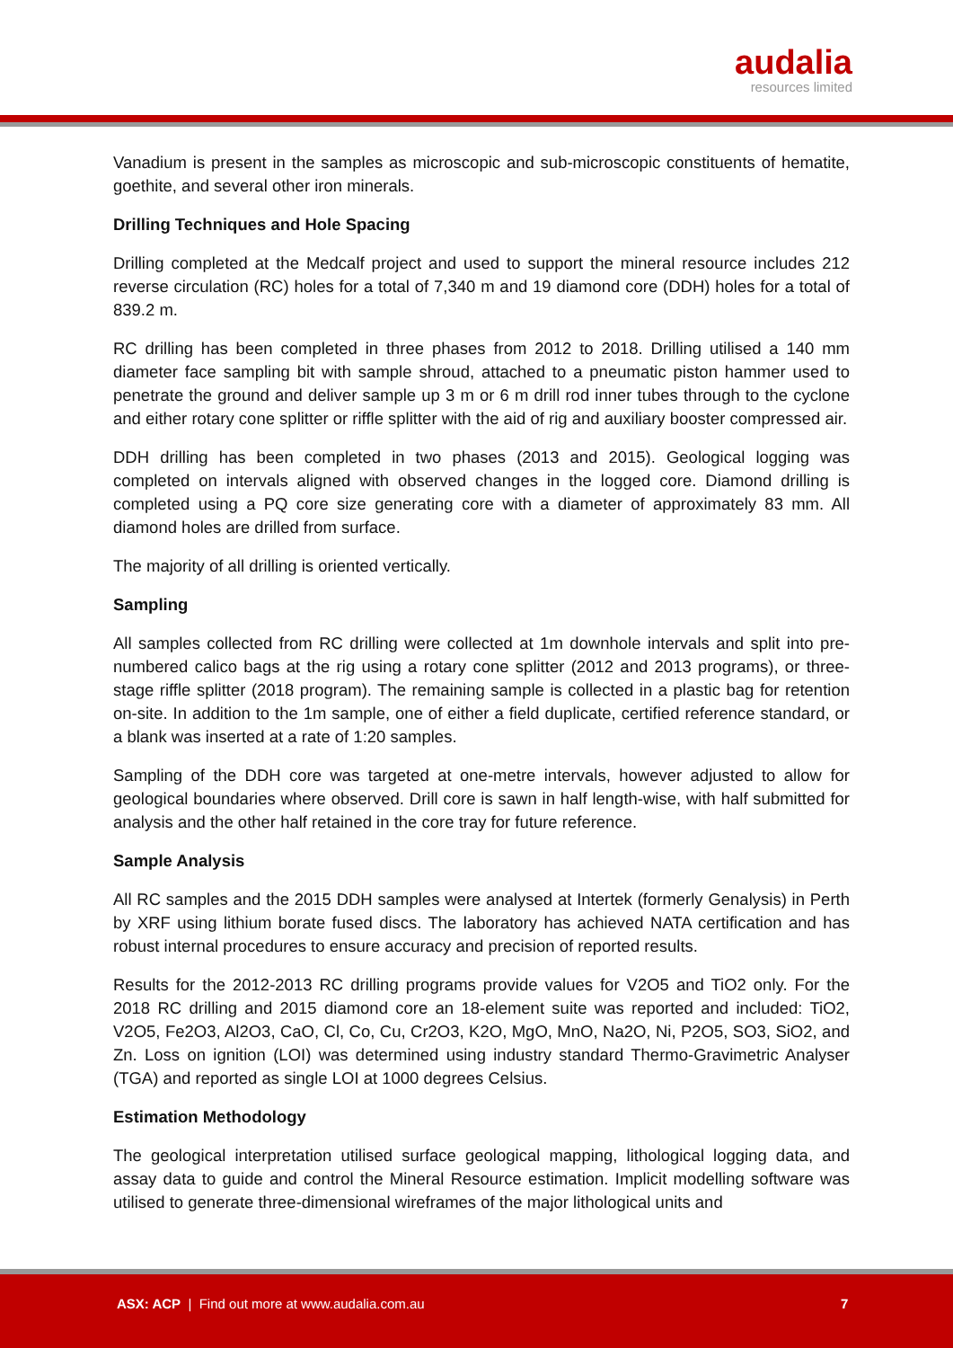audalia
resources limited
Vanadium is present in the samples as microscopic and sub-microscopic constituents of hematite, goethite, and several other iron minerals.
Drilling Techniques and Hole Spacing
Drilling completed at the Medcalf project and used to support the mineral resource includes 212 reverse circulation (RC) holes for a total of 7,340 m and 19 diamond core (DDH) holes for a total of 839.2 m.
RC drilling has been completed in three phases from 2012 to 2018. Drilling utilised a 140 mm diameter face sampling bit with sample shroud, attached to a pneumatic piston hammer used to penetrate the ground and deliver sample up 3 m or 6 m drill rod inner tubes through to the cyclone and either rotary cone splitter or riffle splitter with the aid of rig and auxiliary booster compressed air.
DDH drilling has been completed in two phases (2013 and 2015). Geological logging was completed on intervals aligned with observed changes in the logged core. Diamond drilling is completed using a PQ core size generating core with a diameter of approximately 83 mm. All diamond holes are drilled from surface.
The majority of all drilling is oriented vertically.
Sampling
All samples collected from RC drilling were collected at 1m downhole intervals and split into pre-numbered calico bags at the rig using a rotary cone splitter (2012 and 2013 programs), or three-stage riffle splitter (2018 program). The remaining sample is collected in a plastic bag for retention on-site. In addition to the 1m sample, one of either a field duplicate, certified reference standard, or a blank was inserted at a rate of 1:20 samples.
Sampling of the DDH core was targeted at one-metre intervals, however adjusted to allow for geological boundaries where observed. Drill core is sawn in half length-wise, with half submitted for analysis and the other half retained in the core tray for future reference.
Sample Analysis
All RC samples and the 2015 DDH samples were analysed at Intertek (formerly Genalysis) in Perth by XRF using lithium borate fused discs. The laboratory has achieved NATA certification and has robust internal procedures to ensure accuracy and precision of reported results.
Results for the 2012-2013 RC drilling programs provide values for V2O5 and TiO2 only. For the 2018 RC drilling and 2015 diamond core an 18-element suite was reported and included: TiO2, V2O5, Fe2O3, Al2O3, CaO, Cl, Co, Cu, Cr2O3, K2O, MgO, MnO, Na2O, Ni, P2O5, SO3, SiO2, and Zn. Loss on ignition (LOI) was determined using industry standard Thermo-Gravimetric Analyser (TGA) and reported as single LOI at 1000 degrees Celsius.
Estimation Methodology
The geological interpretation utilised surface geological mapping, lithological logging data, and assay data to guide and control the Mineral Resource estimation. Implicit modelling software was utilised to generate three-dimensional wireframes of the major lithological units and
ASX: ACP | Find out more at www.audalia.com.au 7